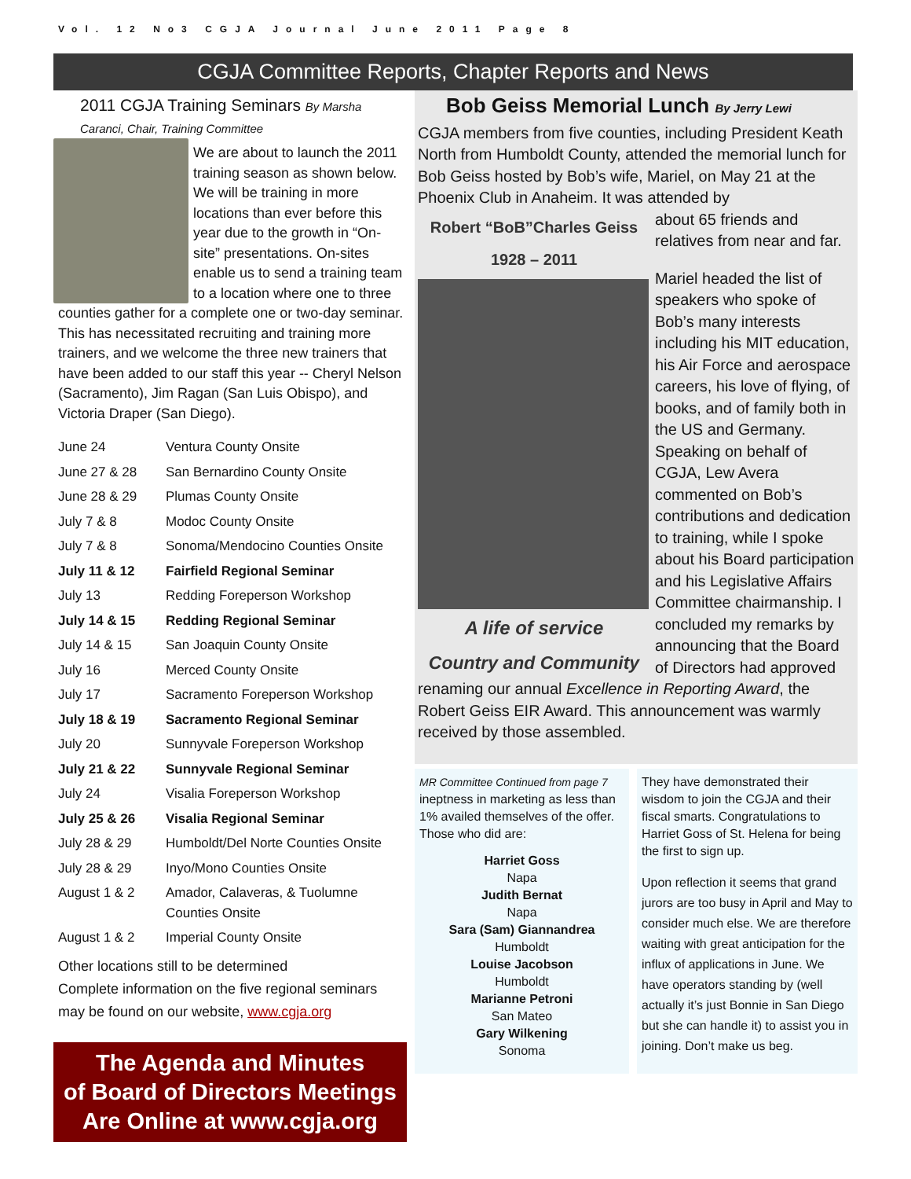Vol. 12 No3 CGJA Journal June 2011 Page 8
CGJA Committee Reports, Chapter Reports and News
2011 CGJA Training Seminars By Marsha Caranci, Chair, Training Committee
We are about to launch the 2011 training season as shown below. We will be training in more locations than ever before this year due to the growth in “On-site” presentations. On-sites enable us to send a training team to a location where one to three counties gather for a complete one or two-day seminar. This has necessitated recruiting and training more trainers, and we welcome the three new trainers that have been added to our staff this year -- Cheryl Nelson (Sacramento), Jim Ragan (San Luis Obispo), and Victoria Draper (San Diego).
| June 24 | Ventura County Onsite |
| June 27 & 28 | San Bernardino County Onsite |
| June 28 & 29 | Plumas County Onsite |
| July 7 & 8 | Modoc County Onsite |
| July 7 & 8 | Sonoma/Mendocino Counties Onsite |
| July 11 & 12 | Fairfield Regional Seminar |
| July 13 | Redding Foreperson Workshop |
| July 14 & 15 | Redding Regional Seminar |
| July 14 & 15 | San Joaquin County Onsite |
| July 16 | Merced County Onsite |
| July 17 | Sacramento Foreperson Workshop |
| July 18 & 19 | Sacramento Regional Seminar |
| July 20 | Sunnyvale Foreperson Workshop |
| July 21 & 22 | Sunnyvale Regional Seminar |
| July 24 | Visalia Foreperson Workshop |
| July 25 & 26 | Visalia Regional Seminar |
| July 28 & 29 | Humboldt/Del Norte Counties Onsite |
| July 28 & 29 | Inyo/Mono Counties Onsite |
| August 1 & 2 | Amador, Calaveras, & Tuolumne Counties Onsite |
| August 1 & 2 | Imperial County Onsite |
Other locations still to be determined
Complete information on the five regional seminars may be found on our website, www.cgja.org
The Agenda and Minutes
of Board of Directors Meetings
Are Online at www.cgja.org
Bob Geiss Memorial Lunch By Jerry Lewi
CGJA members from five counties, including President Keath North from Humboldt County, attended the memorial lunch for Bob Geiss hosted by Bob’s wife, Mariel, on May 21 at the Phoenix Club in Anaheim. It was attended by
Robert “BoB”Charles Geiss
1928 – 2011
A life of service
Country and Community
about 65 friends and relatives from near and far.
Mariel headed the list of speakers who spoke of Bob’s many interests including his MIT education, his Air Force and aerospace careers, his love of flying, of books, and of family both in the US and Germany. Speaking on behalf of CGJA, Lew Avera commented on Bob’s contributions and dedication to training, while I spoke about his Board participation and his Legislative Affairs Committee chairmanship. I concluded my remarks by announcing that the Board of Directors had approved renaming our annual Excellence in Reporting Award, the Robert Geiss EIR Award. This announcement was warmly received by those assembled.
MR Committee Continued from page 7
ineptness in marketing as less than 1% availed themselves of the offer. Those who did are:
Harriet Goss
Napa
Judith Bernat
Napa
Sara (Sam) Giannandrea
Humboldt
Louise Jacobson
Humboldt
Marianne Petroni
San Mateo
Gary Wilkening
Sonoma
They have demonstrated their wisdom to join the CGJA and their fiscal smarts. Congratulations to Harriet Goss of St. Helena for being the first to sign up.
Upon reflection it seems that grand jurors are too busy in April and May to consider much else. We are therefore waiting with great anticipation for the influx of applications in June. We have operators standing by (well actually it’s just Bonnie in San Diego but she can handle it) to assist you in joining. Don’t make us beg.